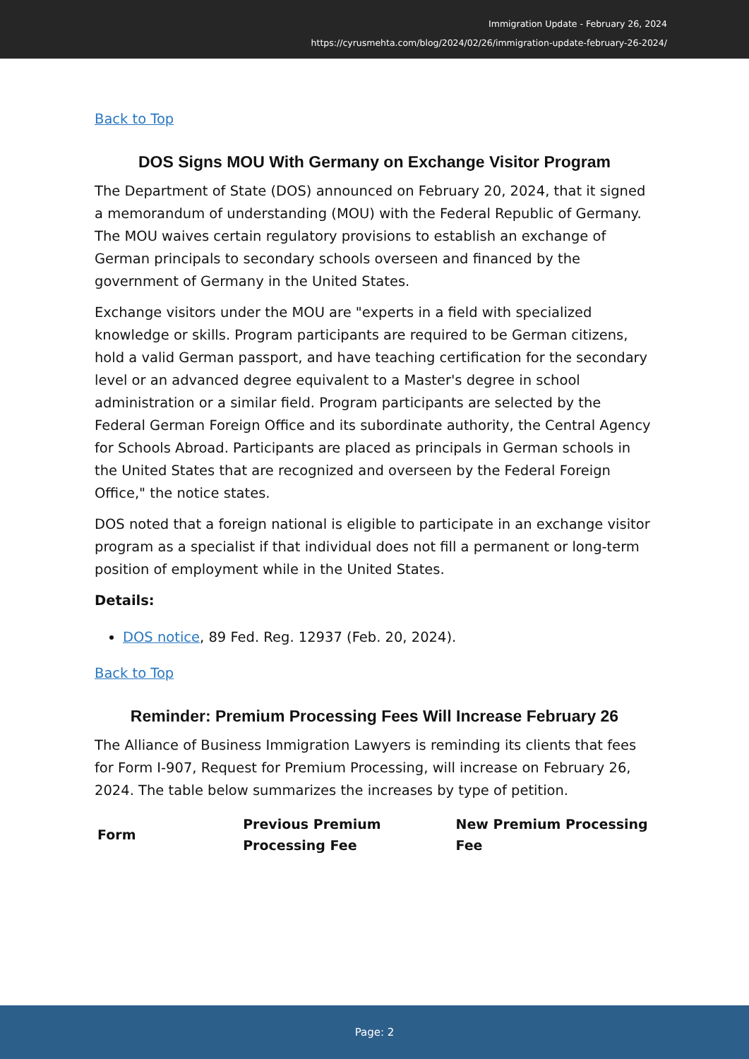Immigration Update - February 26, 2024
https://cyrusmehta.com/blog/2024/02/26/immigration-update-february-26-2024/
Back to Top
DOS Signs MOU With Germany on Exchange Visitor Program
The Department of State (DOS) announced on February 20, 2024, that it signed a memorandum of understanding (MOU) with the Federal Republic of Germany. The MOU waives certain regulatory provisions to establish an exchange of German principals to secondary schools overseen and financed by the government of Germany in the United States.
Exchange visitors under the MOU are "experts in a field with specialized knowledge or skills. Program participants are required to be German citizens, hold a valid German passport, and have teaching certification for the secondary level or an advanced degree equivalent to a Master's degree in school administration or a similar field. Program participants are selected by the Federal German Foreign Office and its subordinate authority, the Central Agency for Schools Abroad. Participants are placed as principals in German schools in the United States that are recognized and overseen by the Federal Foreign Office," the notice states.
DOS noted that a foreign national is eligible to participate in an exchange visitor program as a specialist if that individual does not fill a permanent or long-term position of employment while in the United States.
Details:
DOS notice, 89 Fed. Reg. 12937 (Feb. 20, 2024).
Back to Top
Reminder: Premium Processing Fees Will Increase February 26
The Alliance of Business Immigration Lawyers is reminding its clients that fees for Form I-907, Request for Premium Processing, will increase on February 26, 2024. The table below summarizes the increases by type of petition.
| Form | Previous Premium Processing Fee | New Premium Processing Fee |
| --- | --- | --- |
Page: 2